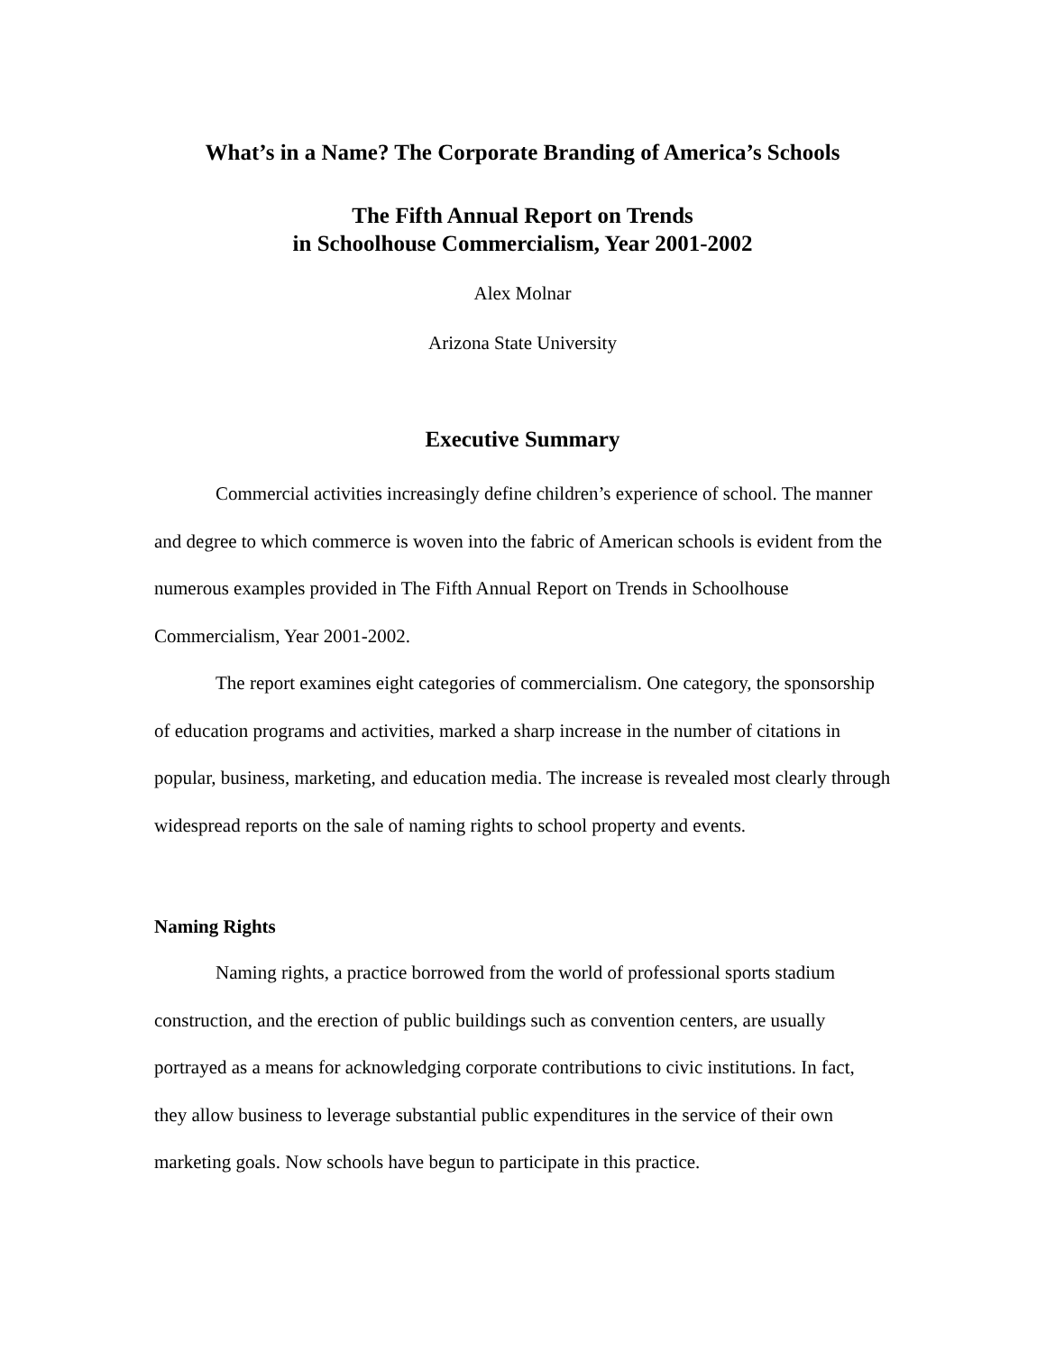What’s in a Name? The Corporate Branding of America’s Schools
The Fifth Annual Report on Trends
in Schoolhouse Commercialism, Year 2001-2002
Alex Molnar
Arizona State University
Executive Summary
Commercial activities increasingly define children’s experience of school. The manner and degree to which commerce is woven into the fabric of American schools is evident from the numerous examples provided in The Fifth Annual Report on Trends in Schoolhouse Commercialism, Year 2001-2002.
The report examines eight categories of commercialism. One category, the sponsorship of education programs and activities, marked a sharp increase in the number of citations in popular, business, marketing, and education media. The increase is revealed most clearly through widespread reports on the sale of naming rights to school property and events.
Naming Rights
Naming rights, a practice borrowed from the world of professional sports stadium construction, and the erection of public buildings such as convention centers, are usually portrayed as a means for acknowledging corporate contributions to civic institutions. In fact, they allow business to leverage substantial public expenditures in the service of their own marketing goals. Now schools have begun to participate in this practice.